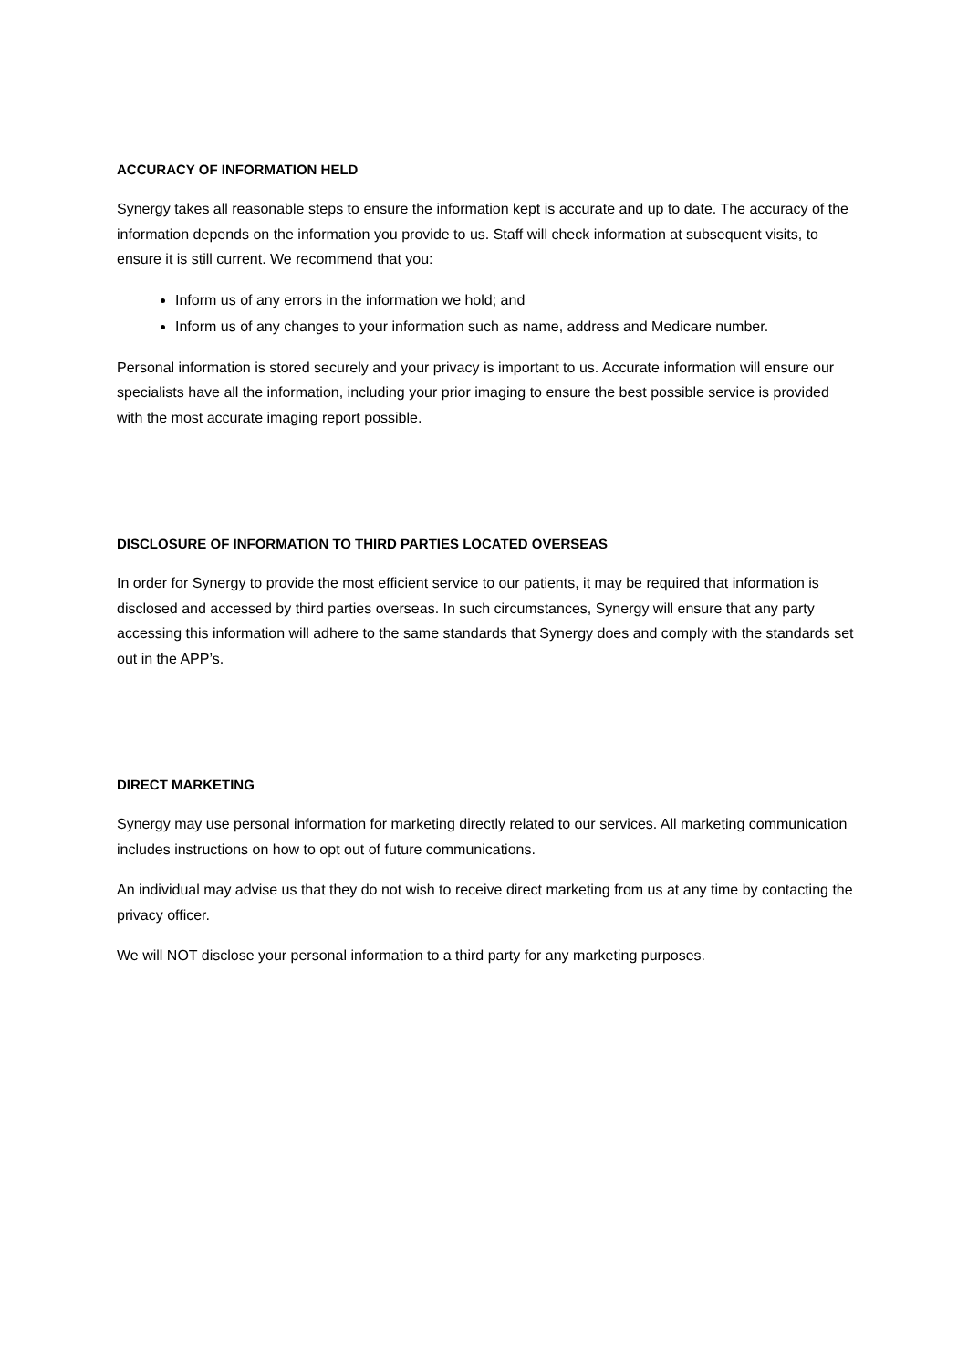ACCURACY OF INFORMATION HELD
Synergy takes all reasonable steps to ensure the information kept is accurate and up to date. The accuracy of the information depends on the information you provide to us. Staff will check information at subsequent visits, to ensure it is still current. We recommend that you:
Inform us of any errors in the information we hold; and
Inform us of any changes to your information such as name, address and Medicare number.
Personal information is stored securely and your privacy is important to us. Accurate information will ensure our specialists have all the information, including your prior imaging to ensure the best possible service is provided with the most accurate imaging report possible.
DISCLOSURE OF INFORMATION TO THIRD PARTIES LOCATED OVERSEAS
In order for Synergy to provide the most efficient service to our patients, it may be required that information is disclosed and accessed by third parties overseas. In such circumstances, Synergy will ensure that any party accessing this information will adhere to the same standards that Synergy does and comply with the standards set out in the APP’s.
DIRECT MARKETING
Synergy may use personal information for marketing directly related to our services. All marketing communication includes instructions on how to opt out of future communications.
An individual may advise us that they do not wish to receive direct marketing from us at any time by contacting the privacy officer.
We will NOT disclose your personal information to a third party for any marketing purposes.